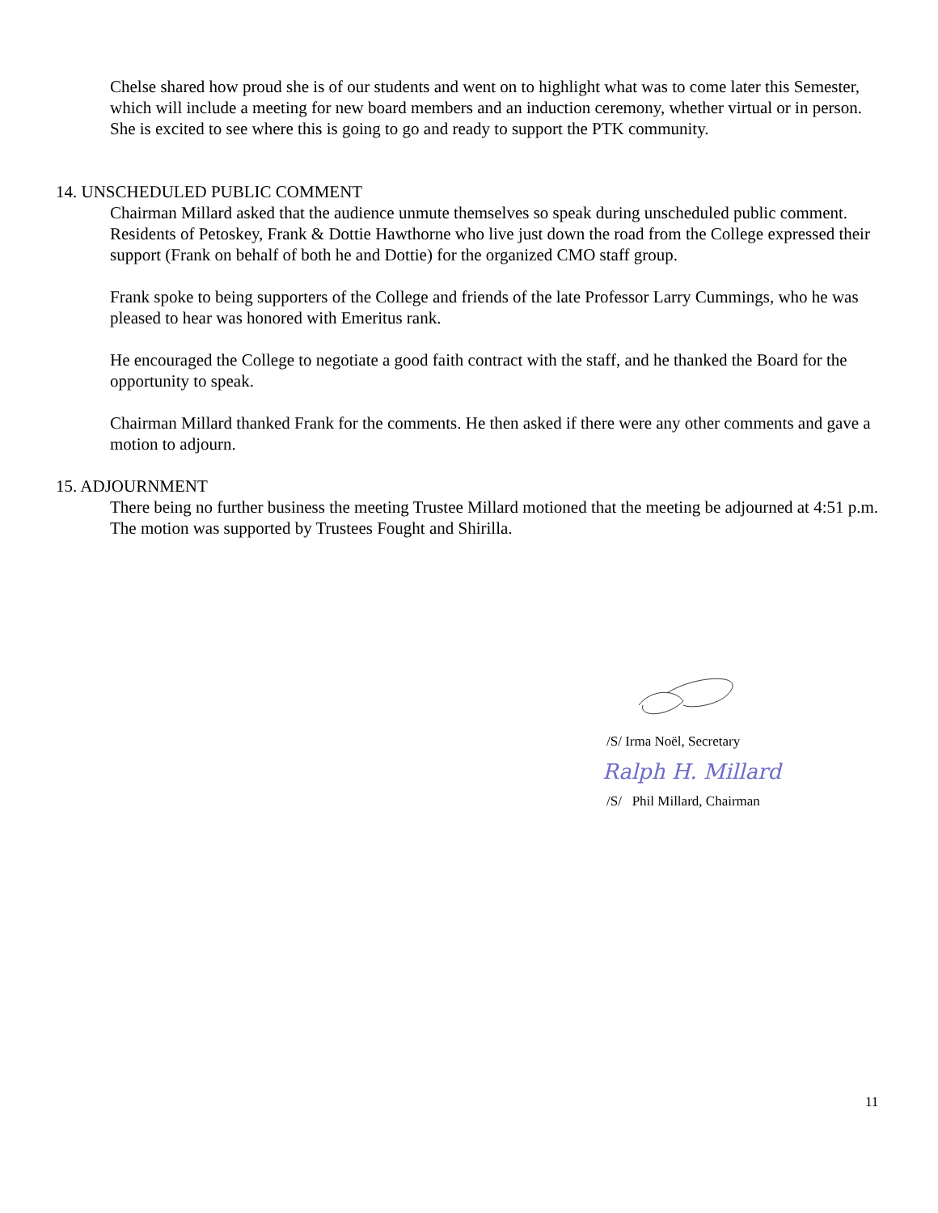Chelse shared how proud she is of our students and went on to highlight what was to come later this Semester, which will include a meeting for new board members and an induction ceremony, whether virtual or in person. She is excited to see where this is going to go and ready to support the PTK community.
14. UNSCHEDULED PUBLIC COMMENT
Chairman Millard asked that the audience unmute themselves so speak during unscheduled public comment. Residents of Petoskey, Frank & Dottie Hawthorne who live just down the road from the College expressed their support (Frank on behalf of both he and Dottie) for the organized CMO staff group.
Frank spoke to being supporters of the College and friends of the late Professor Larry Cummings, who he was pleased to hear was honored with Emeritus rank.
He encouraged the College to negotiate a good faith contract with the staff, and he thanked the Board for the opportunity to speak.
Chairman Millard thanked Frank for the comments. He then asked if there were any other comments and gave a motion to adjourn.
15. ADJOURNMENT
There being no further business the meeting Trustee Millard motioned that the meeting be adjourned at 4:51 p.m. The motion was supported by Trustees Fought and Shirilla.
/S/ Irma Noël, Secretary
Ralph H. Millard
/S/ Phil Millard, Chairman
11